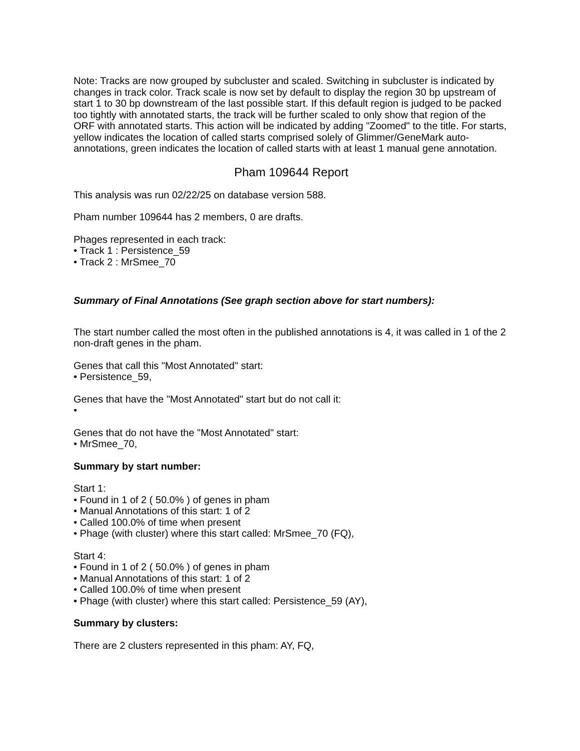Note: Tracks are now grouped by subcluster and scaled. Switching in subcluster is indicated by changes in track color. Track scale is now set by default to display the region 30 bp upstream of start 1 to 30 bp downstream of the last possible start. If this default region is judged to be packed too tightly with annotated starts, the track will be further scaled to only show that region of the ORF with annotated starts. This action will be indicated by adding "Zoomed" to the title. For starts, yellow indicates the location of called starts comprised solely of Glimmer/GeneMark auto-annotations, green indicates the location of called starts with at least 1 manual gene annotation.
Pham 109644 Report
This analysis was run 02/22/25 on database version 588.
Pham number 109644 has 2 members, 0 are drafts.
Phages represented in each track:
• Track 1 : Persistence_59
• Track 2 : MrSmee_70
Summary of Final Annotations (See graph section above for start numbers):
The start number called the most often in the published annotations is 4, it was called in 1 of the 2 non-draft genes in the pham.
Genes that call this "Most Annotated" start:
• Persistence_59,
Genes that have the "Most Annotated" start but do not call it:
•
Genes that do not have the "Most Annotated" start:
• MrSmee_70,
Summary by start number:
Start 1:
• Found in 1 of 2 ( 50.0% ) of genes in pham
• Manual Annotations of this start: 1 of 2
• Called 100.0% of time when present
• Phage (with cluster) where this start called: MrSmee_70 (FQ),
Start 4:
• Found in 1 of 2 ( 50.0% ) of genes in pham
• Manual Annotations of this start: 1 of 2
• Called 100.0% of time when present
• Phage (with cluster) where this start called: Persistence_59 (AY),
Summary by clusters:
There are 2 clusters represented in this pham: AY, FQ,